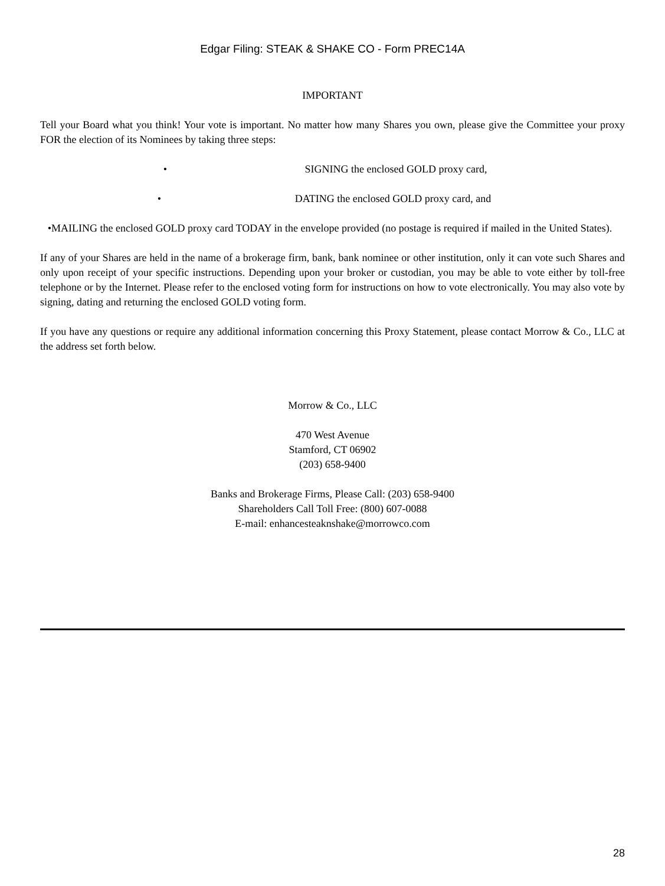Edgar Filing: STEAK & SHAKE CO - Form PREC14A
IMPORTANT
Tell your Board what you think! Your vote is important. No matter how many Shares you own, please give the Committee your proxy FOR the election of its Nominees by taking three steps:
• SIGNING the enclosed GOLD proxy card,
• DATING the enclosed GOLD proxy card, and
• MAILING the enclosed GOLD proxy card TODAY in the envelope provided (no postage is required if mailed in the United States).
If any of your Shares are held in the name of a brokerage firm, bank, bank nominee or other institution, only it can vote such Shares and only upon receipt of your specific instructions. Depending upon your broker or custodian, you may be able to vote either by toll-free telephone or by the Internet. Please refer to the enclosed voting form for instructions on how to vote electronically. You may also vote by signing, dating and returning the enclosed GOLD voting form.
If you have any questions or require any additional information concerning this Proxy Statement, please contact Morrow & Co., LLC at the address set forth below.
Morrow & Co., LLC
470 West Avenue
Stamford, CT 06902
(203) 658-9400
Banks and Brokerage Firms, Please Call: (203) 658-9400
Shareholders Call Toll Free: (800) 607-0088
E-mail: enhancesteaknshake@morrowco.com
28